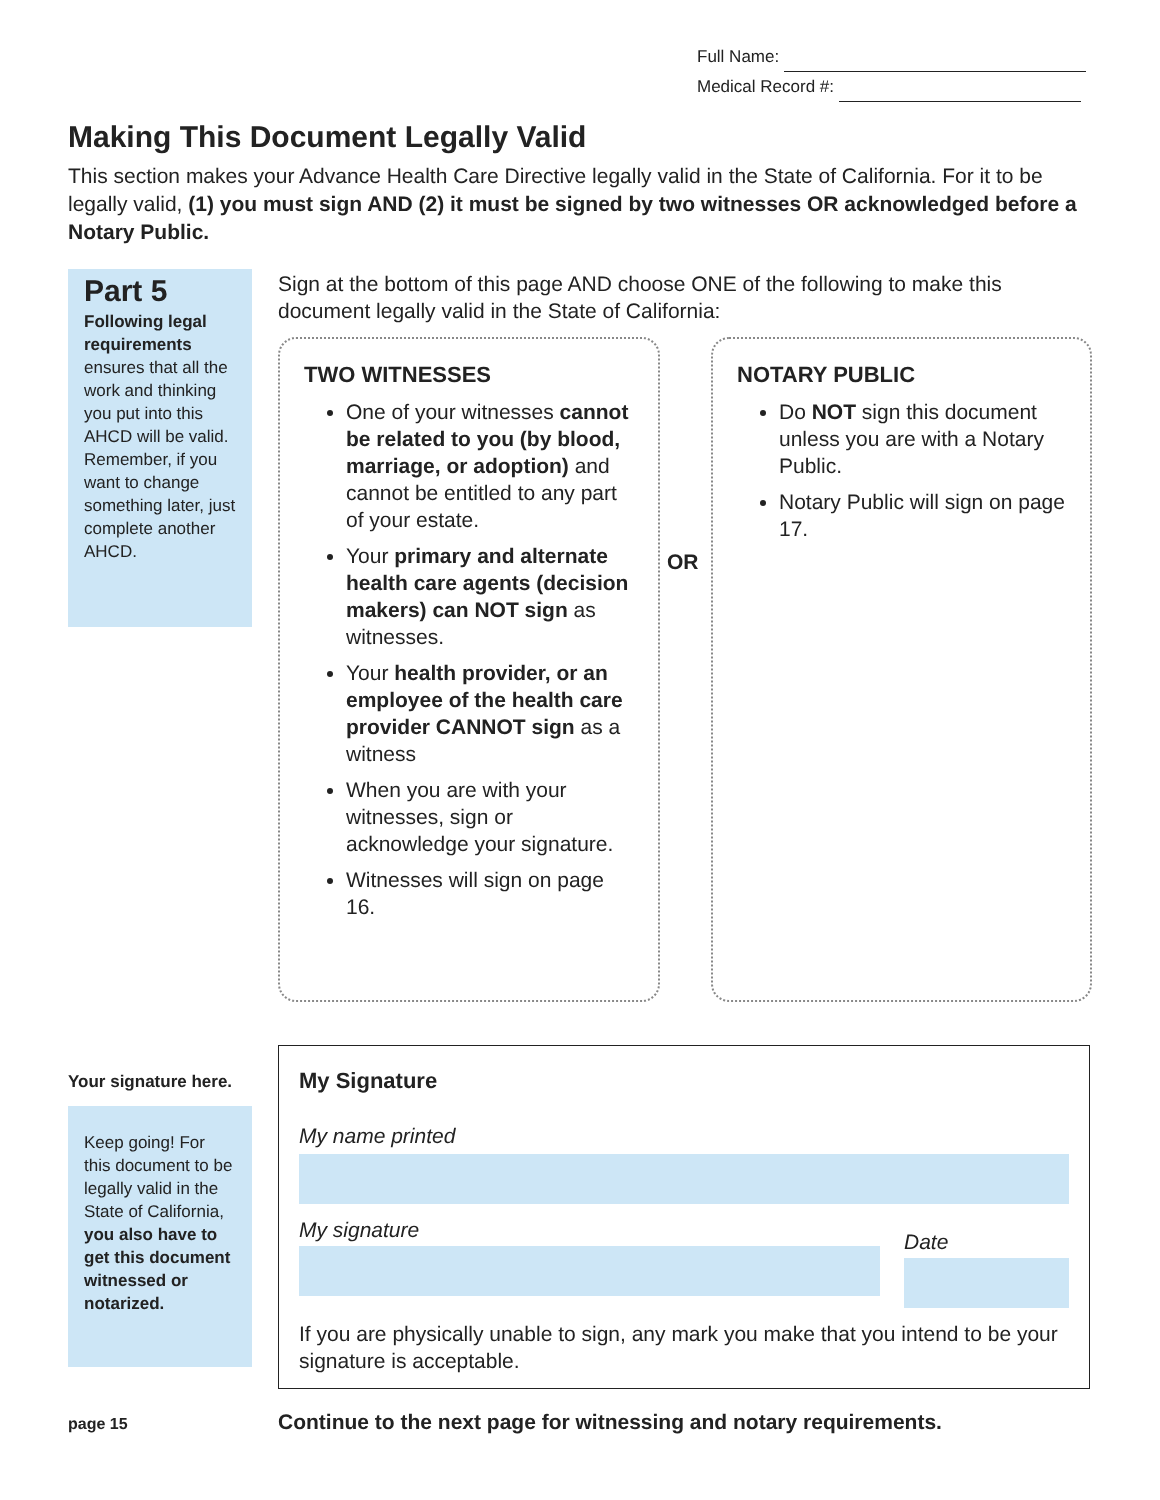Full Name:
Medical Record #:
Making This Document Legally Valid
This section makes your Advance Health Care Directive legally valid in the State of California. For it to be legally valid, (1) you must sign AND (2) it must be signed by two witnesses OR acknowledged before a Notary Public.
Part 5
Following legal requirements ensures that all the work and thinking you put into this AHCD will be valid. Remember, if you want to change something later, just complete another AHCD.
Sign at the bottom of this page AND choose ONE of the following to make this document legally valid in the State of California:
TWO WITNESSES
One of your witnesses cannot be related to you (by blood, marriage, or adoption) and cannot be entitled to any part of your estate.
Your primary and alternate health care agents (decision makers) can NOT sign as witnesses.
Your health provider, or an employee of the health care provider CANNOT sign as a witness
When you are with your witnesses, sign or acknowledge your signature.
Witnesses will sign on page 16.
OR
NOTARY PUBLIC
Do NOT sign this document unless you are with a Notary Public.
Notary Public will sign on page 17.
Your signature here.
Keep going! For this document to be legally valid in the State of California, you also have to get this document witnessed or notarized.
My Signature
My name printed
My signature
Date
If you are physically unable to sign, any mark you make that you intend to be your signature is acceptable.
page 15
Continue to the next page for witnessing and notary requirements.